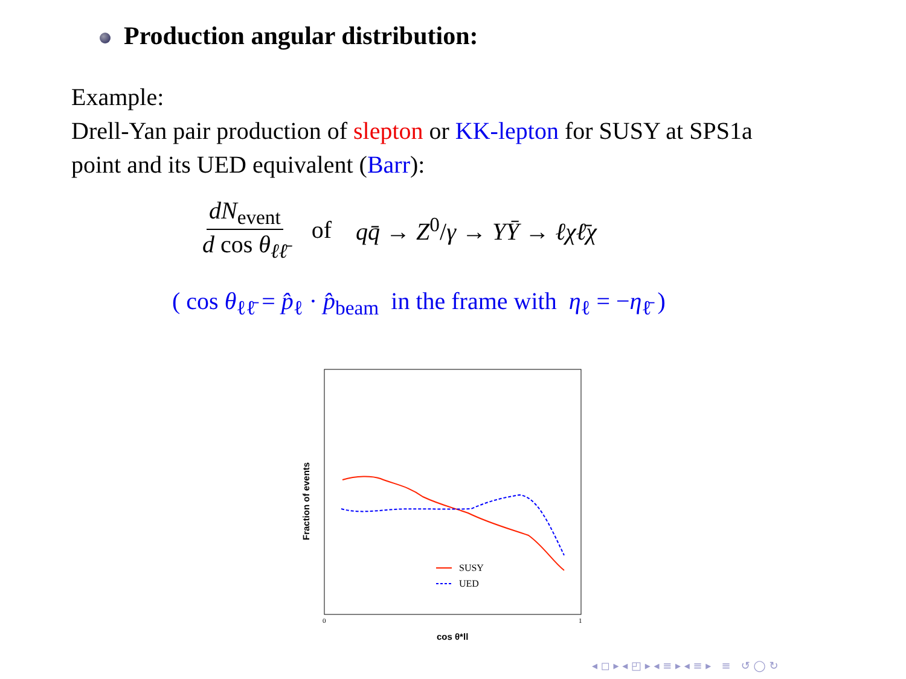Production angular distribution:
Example:
Drell-Yan pair production of slepton or KK-lepton for SUSY at SPS1a point and its UED equivalent (Barr):
dN<sub>event</sub> d cos θ<sub>ℓℓ̄</sub> of qq̄ → Z<sup>0</sup>/γ → YȲ → ℓχℓ̄χ
( cos θ<sub>ℓℓ̄</sub> = p̂<sub>ℓ</sub> · p̂<sub>beam</sub> in the frame with η<sub>ℓ</sub> = −η<sub>ℓ̄</sub> )
SUSY
UED
0
1
cos θ*ll
Fraction of events
◂ ◻ ▸ ◂ ◰ ▸ ◂ ≡ ▸ ◂ ≡ ▸ ≡ ↺ ◯ ↻